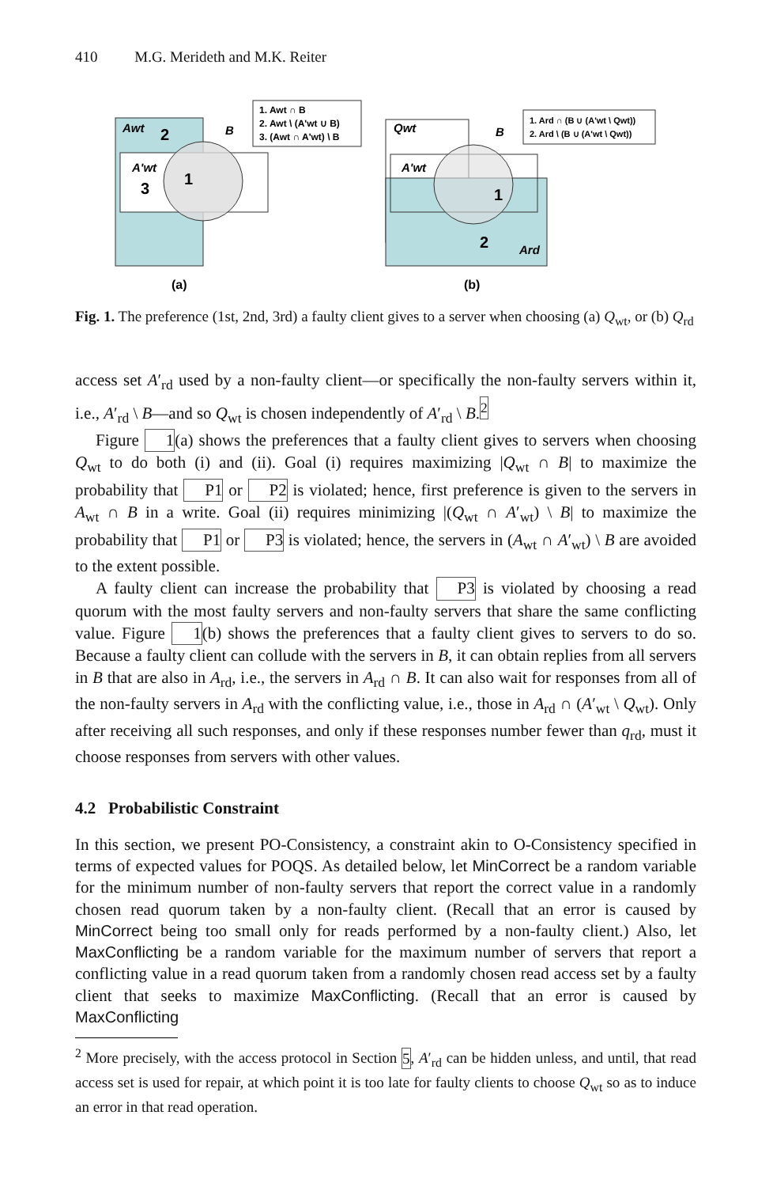410 M.G. Merideth and M.K. Reiter
Awt
2
A'wt
3
1
B
1. Awt ∩ B
2. Awt \ (A'wt ∪ B)
3. (Awt ∩ A'wt) \ B
(a)
Qwt
A'wt
1
2
Ard
B
1. Ard ∩ (B ∪ (A'wt \ Qwt))
2. Ard \ (B ∪ (A'wt \ Qwt))
(b)
Fig. 1. The preference (1st, 2nd, 3rd) a faulty client gives to a server when choosing (a) Q<sub>wt</sub>, or (b) Q<sub>rd</sub>
access set A′<sub>rd</sub> used by a non-faulty client—or specifically the non-faulty servers within it, i.e., A′<sub>rd</sub> \ B—and so Q<sub>wt</sub> is chosen independently of A′<sub>rd</sub> \ B.<sup>2</sup>
Figure 1(a) shows the preferences that a faulty client gives to servers when choosing Q<sub>wt</sub> to do both (i) and (ii). Goal (i) requires maximizing |Q<sub>wt</sub> ∩ B| to maximize the probability that P1 or P2 is violated; hence, first preference is given to the servers in A<sub>wt</sub> ∩ B in a write. Goal (ii) requires minimizing |(Q<sub>wt</sub> ∩ A′<sub>wt</sub>) \ B| to maximize the probability that P1 or P3 is violated; hence, the servers in (A<sub>wt</sub> ∩ A′<sub>wt</sub>) \ B are avoided to the extent possible.
A faulty client can increase the probability that P3 is violated by choosing a read quorum with the most faulty servers and non-faulty servers that share the same conflicting value. Figure 1(b) shows the preferences that a faulty client gives to servers to do so. Because a faulty client can collude with the servers in B, it can obtain replies from all servers in B that are also in A<sub>rd</sub>, i.e., the servers in A<sub>rd</sub> ∩ B. It can also wait for responses from all of the non-faulty servers in A<sub>rd</sub> with the conflicting value, i.e., those in A<sub>rd</sub> ∩ (A′<sub>wt</sub> \ Q<sub>wt</sub>). Only after receiving all such responses, and only if these responses number fewer than q<sub>rd</sub>, must it choose responses from servers with other values.
4.2 Probabilistic Constraint
In this section, we present PO-Consistency, a constraint akin to O-Consistency specified in terms of expected values for POQS. As detailed below, let MinCorrect be a random variable for the minimum number of non-faulty servers that report the correct value in a randomly chosen read quorum taken by a non-faulty client. (Recall that an error is caused by MinCorrect being too small only for reads performed by a non-faulty client.) Also, let MaxConflicting be a random variable for the maximum number of servers that report a conflicting value in a read quorum taken from a randomly chosen read access set by a faulty client that seeks to maximize MaxConflicting. (Recall that an error is caused by MaxConflicting
<sup>2</sup> More precisely, with the access protocol in Section 5, A′<sub>rd</sub> can be hidden unless, and until, that read access set is used for repair, at which point it is too late for faulty clients to choose Q<sub>wt</sub> so as to induce an error in that read operation.